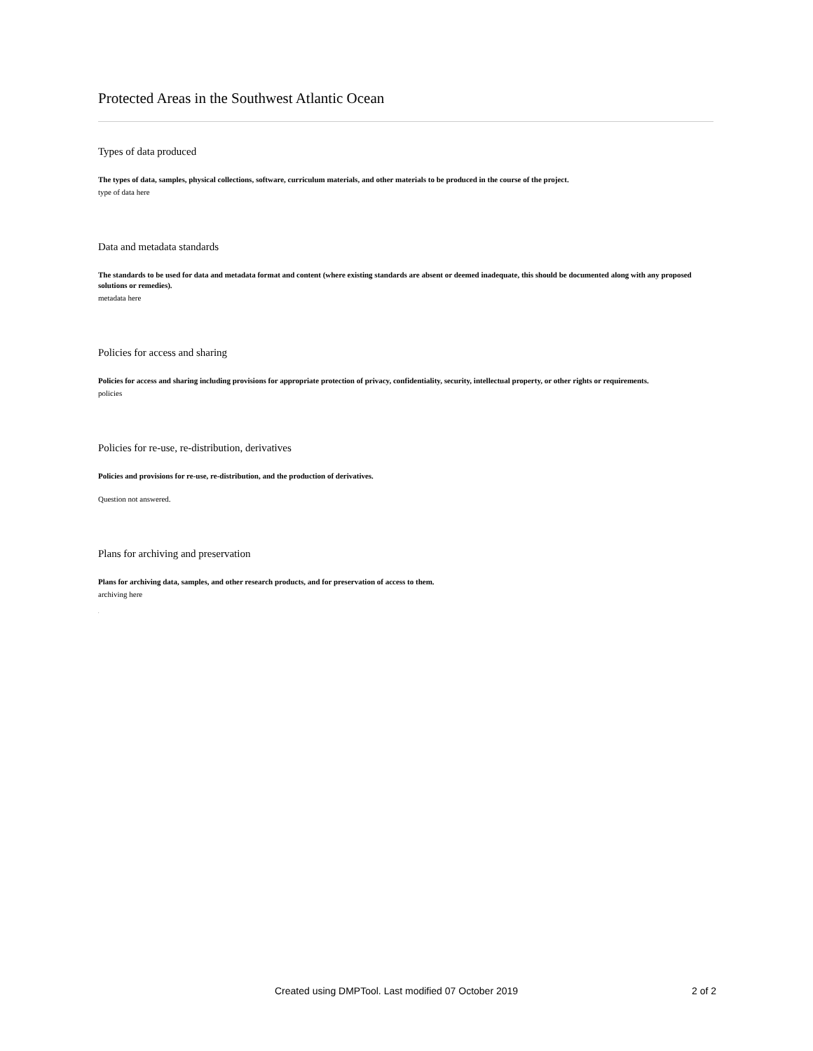Protected Areas in the Southwest Atlantic Ocean
Types of data produced
The types of data, samples, physical collections, software, curriculum materials, and other materials to be produced in the course of the project.
type of data here
Data and metadata standards
The standards to be used for data and metadata format and content (where existing standards are absent or deemed inadequate, this should be documented along with any proposed solutions or remedies).
metadata here
Policies for access and sharing
Policies for access and sharing including provisions for appropriate protection of privacy, confidentiality, security, intellectual property, or other rights or requirements.
policies
Policies for re-use, re-distribution, derivatives
Policies and provisions for re-use, re-distribution, and the production of derivatives.
Question not answered.
Plans for archiving and preservation
Plans for archiving data, samples, and other research products, and for preservation of access to them.
archiving here
.
Created using DMPTool. Last modified 07 October 2019 2 of 2